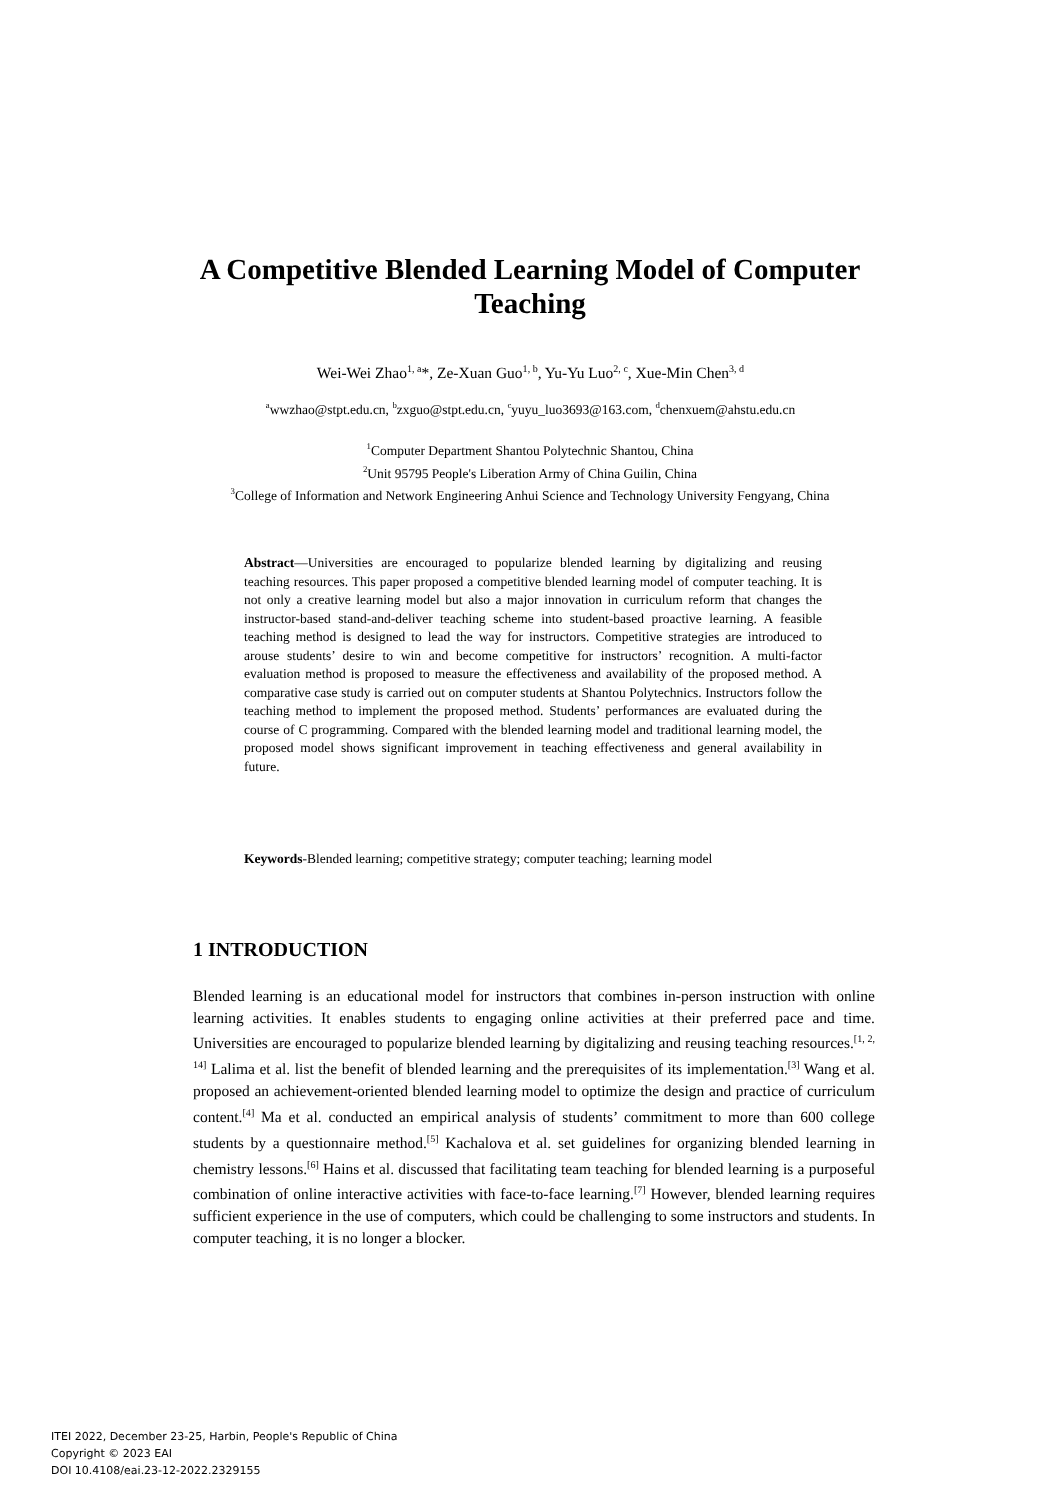A Competitive Blended Learning Model of Computer Teaching
Wei-Wei Zhao<sup>1, a</sup>*, Ze-Xuan Guo<sup>1, b</sup>, Yu-Yu Luo<sup>2, c</sup>, Xue-Min Chen<sup>3, d</sup>
<sup>a</sup> wwzhao@stpt.edu.cn, <sup>b</sup>zxguo@stpt.edu.cn, <sup>c</sup>yuyu_luo3693@163.com, <sup>d</sup>chenxuem@ahstu.edu.cn
<sup>1</sup> Computer Department Shantou Polytechnic Shantou, China
<sup>2</sup> Unit 95795 People's Liberation Army of China Guilin, China
<sup>3</sup> College of Information and Network Engineering Anhui Science and Technology University Fengyang, China
Abstract—Universities are encouraged to popularize blended learning by digitalizing and reusing teaching resources. This paper proposed a competitive blended learning model of computer teaching. It is not only a creative learning model but also a major innovation in curriculum reform that changes the instructor-based stand-and-deliver teaching scheme into student-based proactive learning. A feasible teaching method is designed to lead the way for instructors. Competitive strategies are introduced to arouse students’ desire to win and become competitive for instructors’ recognition. A multi-factor evaluation method is proposed to measure the effectiveness and availability of the proposed method. A comparative case study is carried out on computer students at Shantou Polytechnics. Instructors follow the teaching method to implement the proposed method. Students’ performances are evaluated during the course of C programming. Compared with the blended learning model and traditional learning model, the proposed model shows significant improvement in teaching effectiveness and general availability in future.
Keywords-Blended learning; competitive strategy; computer teaching; learning model
1 INTRODUCTION
Blended learning is an educational model for instructors that combines in-person instruction with online learning activities. It enables students to engaging online activities at their preferred pace and time. Universities are encouraged to popularize blended learning by digitalizing and reusing teaching resources.<sup>[1, 2, 14]</sup> Lalima et al. list the benefit of blended learning and the prerequisites of its implementation.<sup>[3]</sup> Wang et al. proposed an achievement-oriented blended learning model to optimize the design and practice of curriculum content.<sup>[4]</sup> Ma et al. conducted an empirical analysis of students’ commitment to more than 600 college students by a questionnaire method.<sup>[5]</sup> Kachalova et al. set guidelines for organizing blended learning in chemistry lessons.<sup>[6]</sup> Hains et al. discussed that facilitating team teaching for blended learning is a purposeful combination of online interactive activities with face-to-face learning.<sup>[7]</sup> However, blended learning requires sufficient experience in the use of computers, which could be challenging to some instructors and students. In computer teaching, it is no longer a blocker.
ITEI 2022, December 23-25, Harbin, People's Republic of China
Copyright © 2023 EAI
DOI 10.4108/eai.23-12-2022.2329155